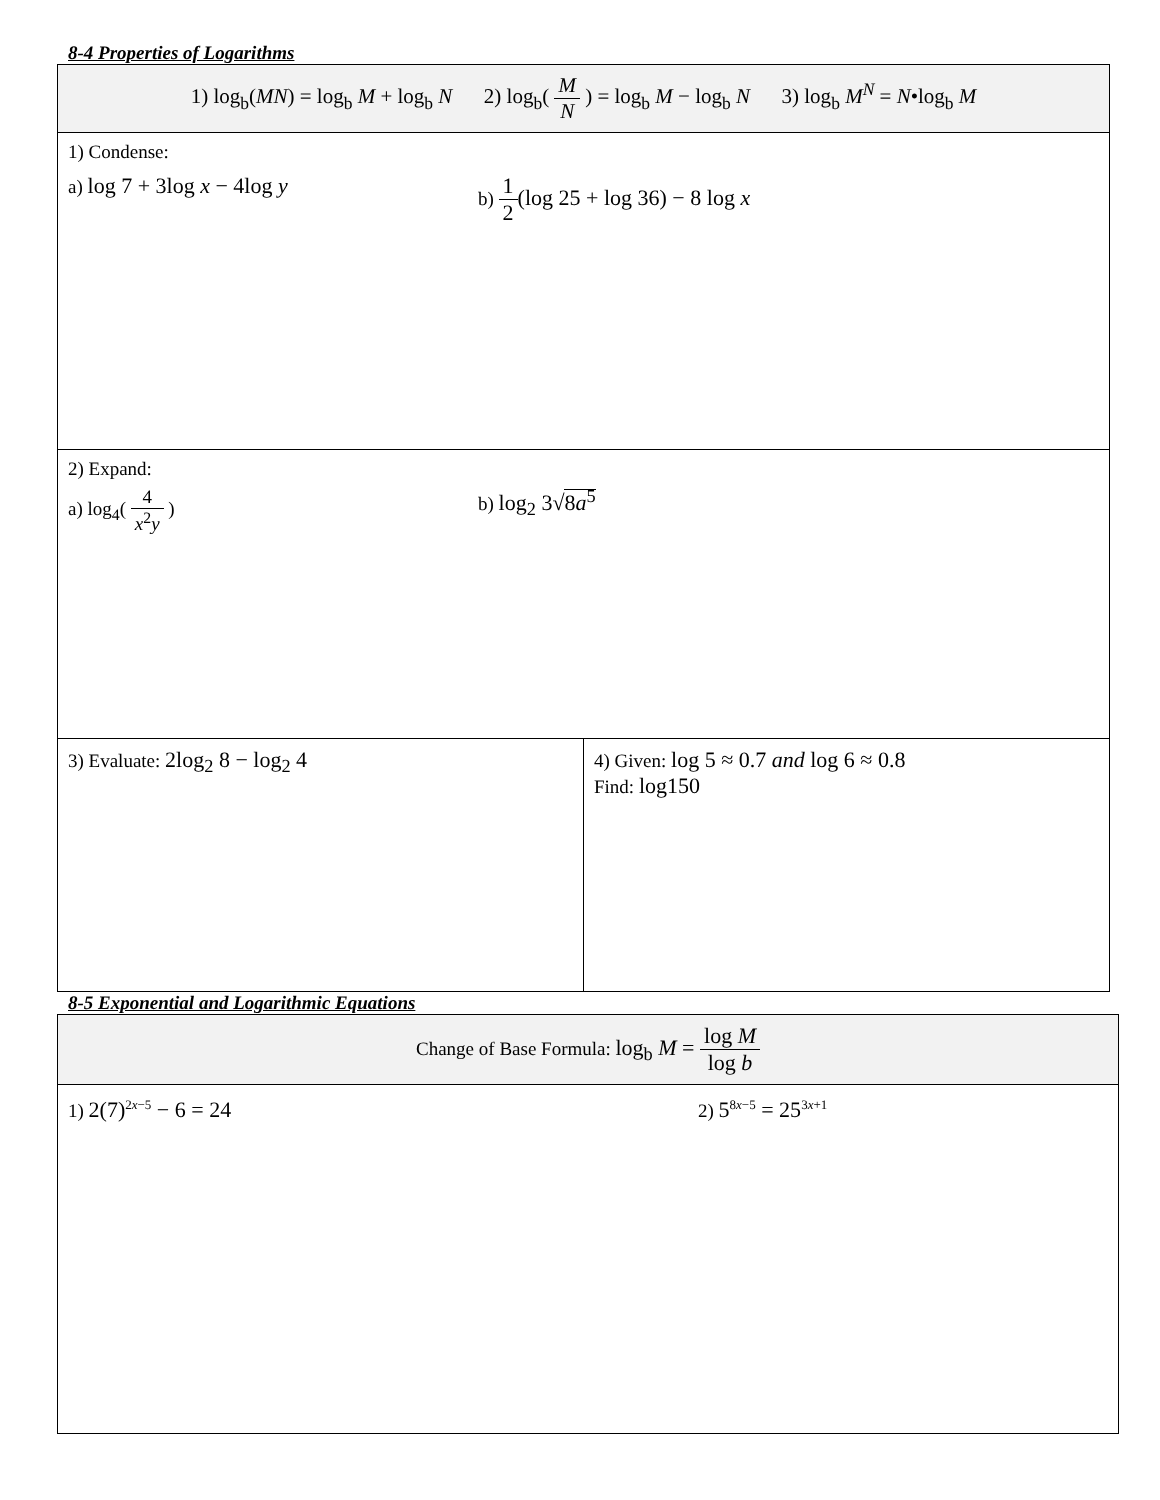8-4 Properties of Logarithms
| 1) log<sub>b</sub>( MN ) = log<sub>b</sub> M + log<sub>b</sub> N 2) log<sub>b</sub>( M N ) = log<sub>b</sub> M − log<sub>b</sub> N 3) log<sub>b</sub> M<sup>N</sup> = N •log<sub>b</sub> M | |
| 1) Condense: a) log 7 + 3log x − 4log y b) 1 2 (log 25 + log 36) − 8 log x | |
| 2) Expand: a) log<sub>4</sub>( 4 x<sup>2</sup> y ) b) log<sub>2</sub> 3√ 8 a<sup>5</sup> | |
| 3) Evaluate: 2log<sub>2</sub> 8 − log<sub>2</sub> 4 | 4) Given: log 5 ≈ 0.7 and log 6 ≈ 0.8 Find: log150 |
8-5 Exponential and Logarithmic Equations
| Change of Base Formula: log<sub>b</sub> M = log M log b |
| 1) 2(7)<sup>2x−5</sup> − 6 = 24 2) 5<sup>8x−5</sup> = 25<sup>3x+1</sup> |